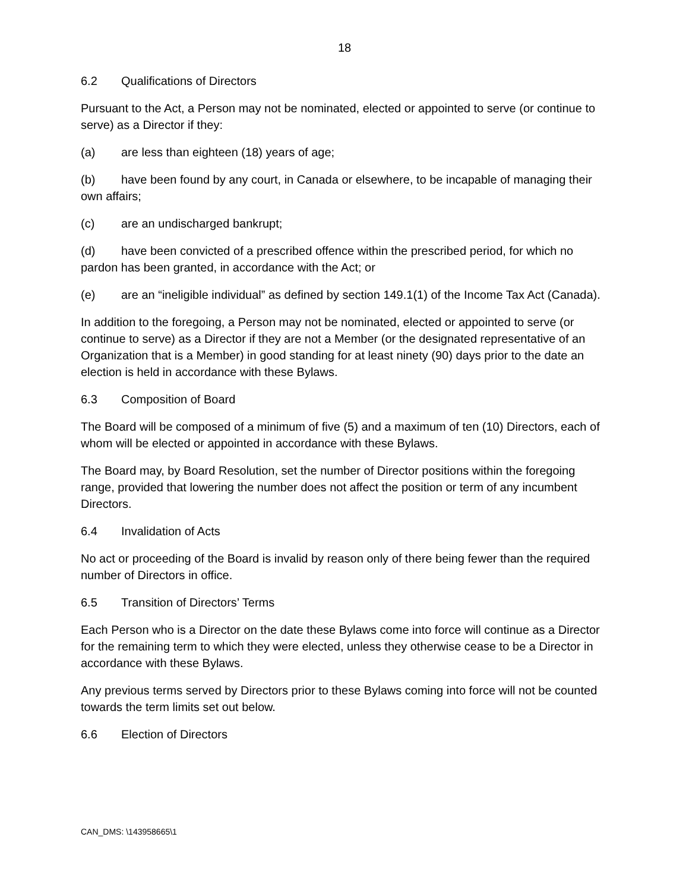18
6.2 Qualifications of Directors
Pursuant to the Act, a Person may not be nominated, elected or appointed to serve (or continue to serve) as a Director if they:
(a) are less than eighteen (18) years of age;
(b) have been found by any court, in Canada or elsewhere, to be incapable of managing their own affairs;
(c) are an undischarged bankrupt;
(d) have been convicted of a prescribed offence within the prescribed period, for which no pardon has been granted, in accordance with the Act; or
(e) are an “ineligible individual” as defined by section 149.1(1) of the Income Tax Act (Canada).
In addition to the foregoing, a Person may not be nominated, elected or appointed to serve (or continue to serve) as a Director if they are not a Member (or the designated representative of an Organization that is a Member) in good standing for at least ninety (90) days prior to the date an election is held in accordance with these Bylaws.
6.3 Composition of Board
The Board will be composed of a minimum of five (5) and a maximum of ten (10) Directors, each of whom will be elected or appointed in accordance with these Bylaws.
The Board may, by Board Resolution, set the number of Director positions within the foregoing range, provided that lowering the number does not affect the position or term of any incumbent Directors.
6.4 Invalidation of Acts
No act or proceeding of the Board is invalid by reason only of there being fewer than the required number of Directors in office.
6.5 Transition of Directors’ Terms
Each Person who is a Director on the date these Bylaws come into force will continue as a Director for the remaining term to which they were elected, unless they otherwise cease to be a Director in accordance with these Bylaws.
Any previous terms served by Directors prior to these Bylaws coming into force will not be counted towards the term limits set out below.
6.6 Election of Directors
CAN_DMS: \143958665\1